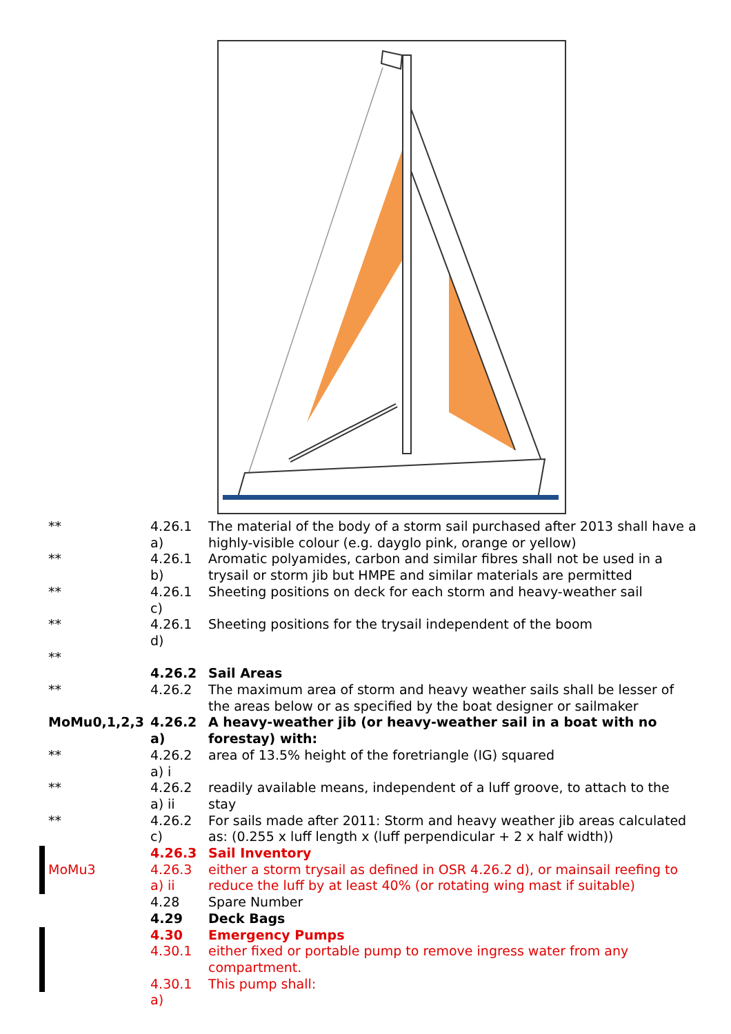| ** | 4.26.1 a) | The material of the body of a storm sail purchased after 2013 shall have a highly-visible colour (e.g. dayglo pink, orange or yellow) |
| ** | 4.26.1 b) | Aromatic polyamides, carbon and similar fibres shall not be used in a trysail or storm jib but HMPE and similar materials are permitted |
| ** | 4.26.1 c) | Sheeting positions on deck for each storm and heavy-weather sail |
| ** | 4.26.1 d) | Sheeting positions for the trysail independent of the boom |
| ** | | |
| | 4.26.2 | Sail Areas |
| ** | 4.26.2 | The maximum area of storm and heavy weather sails shall be lesser of the areas below or as specified by the boat designer or sailmaker |
| MoMu0,1,2,3 | 4.26.2 a) | A heavy-weather jib (or heavy-weather sail in a boat with no forestay) with: |
| ** | 4.26.2 a) i | area of 13.5% height of the foretriangle (IG) squared |
| ** | 4.26.2 a) ii | readily available means, independent of a luff groove, to attach to the stay |
| ** | 4.26.2 c) | For sails made after 2011: Storm and heavy weather jib areas calculated as: (0.255 x luff length x (luff perpendicular + 2 x half width)) |
| | 4.26.3 | Sail Inventory |
| MoMu3 | 4.26.3 a) ii | either a storm trysail as defined in OSR 4.26.2 d), or mainsail reefing to reduce the luff by at least 40% (or rotating wing mast if suitable) |
| | 4.28 | Spare Number |
| | 4.29 | Deck Bags |
| | 4.30 | Emergency Pumps |
| | 4.30.1 | either fixed or portable pump to remove ingress water from any compartment. |
| | 4.30.1 a) | This pump shall: |